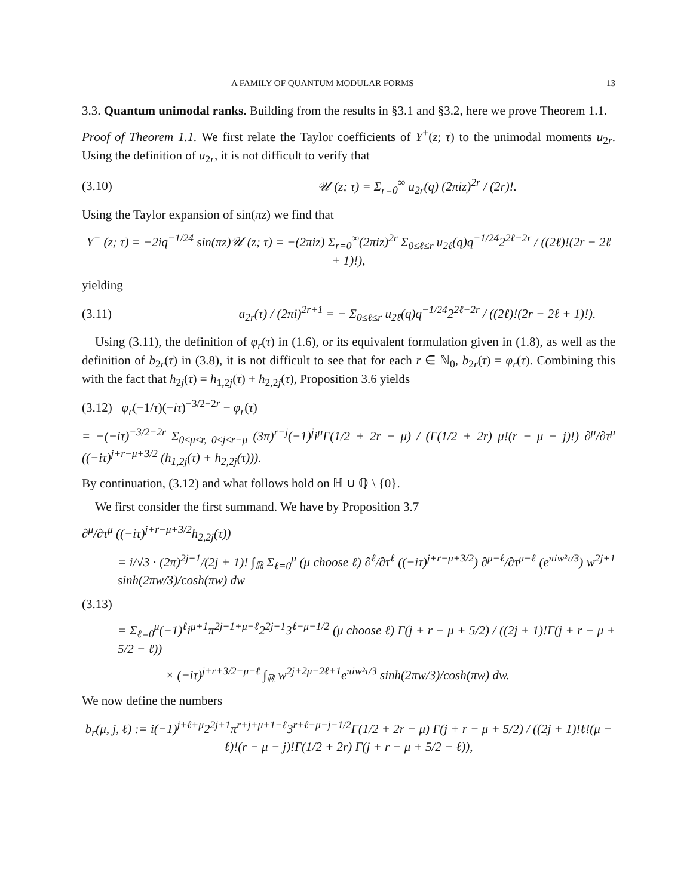A FAMILY OF QUANTUM MODULAR FORMS 13
3.3. Quantum unimodal ranks. Building from the results in §3.1 and §3.2, here we prove Theorem 1.1.
Proof of Theorem 1.1. We first relate the Taylor coefficients of Y<sup>+</sup>(z; τ) to the unimodal moments u<sub>2r</sub>. Using the definition of u<sub>2r</sub>, it is not difficult to verify that
(3.10) 𝒰 (z; τ) = Σ<sub>r=0</sub><sup>∞</sup> u<sub>2r</sub>(q) (2πiz)<sup>2r</sup> / (2r)!.
Using the Taylor expansion of sin(πz) we find that
Y<sup>+</sup> (z; τ) = −2iq<sup>−1/24</sup> sin(πz)𝒰 (z; τ) = −(2πiz) Σ<sub>r=0</sub><sup>∞</sup>(2πiz)<sup>2r</sup> Σ<sub>0≤ℓ≤r</sub> u<sub>2ℓ</sub>(q)q<sup>−1/24</sup>2<sup>2ℓ−2r</sup> / ((2ℓ)!(2r − 2ℓ + 1)!),
yielding
(3.11) a<sub>2r</sub>(τ) / (2πi)<sup>2r+1</sup> = − Σ<sub>0≤ℓ≤r</sub> u<sub>2ℓ</sub>(q)q<sup>−1/24</sup>2<sup>2ℓ−2r</sup> / ((2ℓ)!(2r − 2ℓ + 1)!).
Using (3.11), the definition of φ<sub>r</sub>(τ) in (1.6), or its equivalent formulation given in (1.8), as well as the definition of b<sub>2r</sub>(τ) in (3.8), it is not difficult to see that for each r ∈ ℕ<sub>0</sub>, b<sub>2r</sub>(τ) = φ<sub>r</sub>(τ). Combining this with the fact that h<sub>2j</sub>(τ) = h<sub>1,2j</sub>(τ) + h<sub>2,2j</sub>(τ), Proposition 3.6 yields
(3.12) φ<sub>r</sub>(−1/τ)(−iτ)<sup>−3/2−2r</sup> − φ<sub>r</sub>(τ)
= −(−iτ)<sup>−3/2−2r</sup> Σ<sub>0≤μ≤r, 0≤j≤r−μ</sub> (3π)<sup>r−j</sup>(−1)<sup>j</sup>i<sup>μ</sup>Γ(1/2 + 2r − μ) / (Γ(1/2 + 2r) μ!(r − μ − j)!) ∂<sup>μ</sup>/∂τ<sup>μ</sup> ((−iτ)<sup>j+r−μ+3/2</sup> (h<sub>1,2j</sub>(τ) + h<sub>2,2j</sub>(τ))).
By continuation, (3.12) and what follows hold on ℍ ∪ ℚ \ {0}.
We first consider the first summand. We have by Proposition 3.7
∂<sup>μ</sup>/∂τ<sup>μ</sup> ((−iτ)<sup>j+r−μ+3/2</sup>h<sub>2,2j</sub>(τ))
= i/√3 · (2π)<sup>2j+1</sup>/(2j + 1)! ∫<sub>ℝ</sub> Σ<sub>ℓ=0</sub><sup>μ</sup> (μ choose ℓ) ∂<sup>ℓ</sup>/∂τ<sup>ℓ</sup> ((−iτ)<sup>j+r−μ+3/2</sup>) ∂<sup>μ−ℓ</sup>/∂τ<sup>μ−ℓ</sup> (e<sup>πiw²τ/3</sup>) w<sup>2j+1</sup> sinh(2πw/3)/cosh(πw) dw
(3.13)
= Σ<sub>ℓ=0</sub><sup>μ</sup>(−1)<sup>ℓ</sup>i<sup>μ+1</sup>π<sup>2j+1+μ−ℓ</sup>2<sup>2j+1</sup>3<sup>ℓ−μ−1/2</sup> (μ choose ℓ) Γ(j + r − μ + 5/2) / ((2j + 1)!Γ(j + r − μ + 5/2 − ℓ))
× (−iτ)<sup>j+r+3/2−μ−ℓ</sup> ∫<sub>ℝ</sub> w<sup>2j+2μ−2ℓ+1</sup>e<sup>πiw²τ/3</sup> sinh(2πw/3)/cosh(πw) dw.
We now define the numbers
b<sub>r</sub>(μ, j, ℓ) := i(−1)<sup>j+ℓ+μ</sup>2<sup>2j+1</sup>π<sup>r+j+μ+1−ℓ</sup>3<sup>r+ℓ−μ−j−1/2</sup>Γ(1/2 + 2r − μ) Γ(j + r − μ + 5/2) / ((2j + 1)!ℓ!(μ − ℓ)!(r − μ − j)!Γ(1/2 + 2r) Γ(j + r − μ + 5/2 − ℓ)),